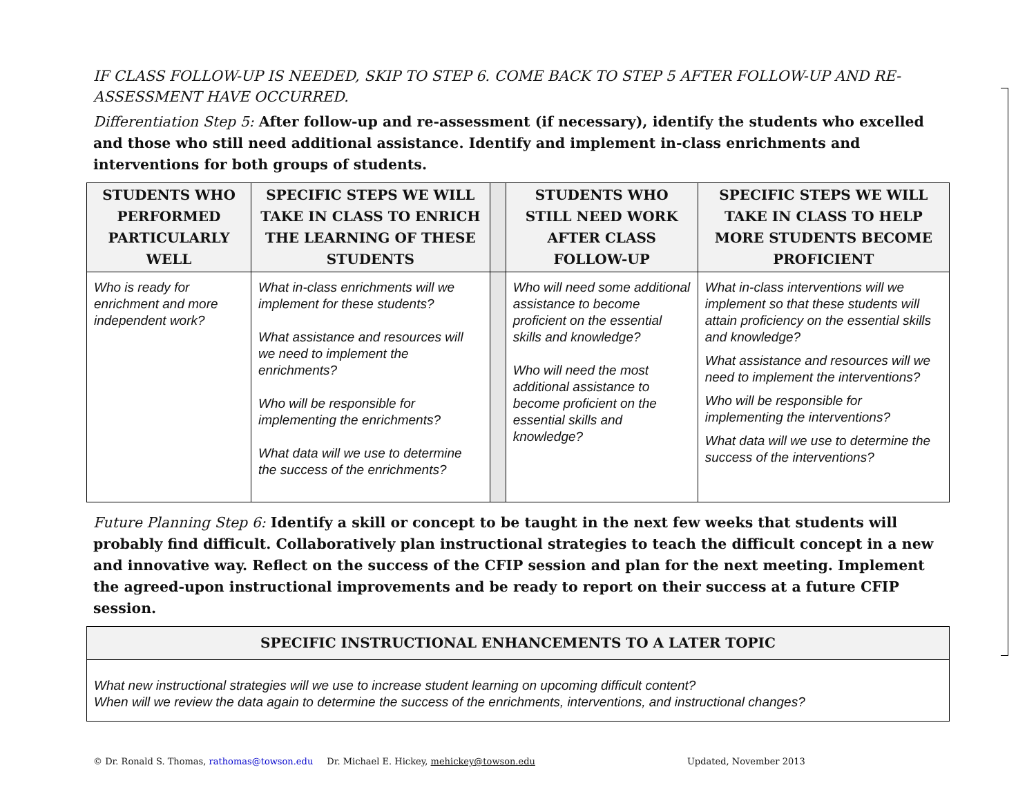IF CLASS FOLLOW-UP IS NEEDED, SKIP TO STEP 6. COME BACK TO STEP 5 AFTER FOLLOW-UP AND RE-ASSESSMENT HAVE OCCURRED.
Differentiation Step 5: After follow-up and re-assessment (if necessary), identify the students who excelled and those who still need additional assistance. Identify and implement in-class enrichments and interventions for both groups of students.
| STUDENTS WHO PERFORMED PARTICULARLY WELL | SPECIFIC STEPS WE WILL TAKE IN CLASS TO ENRICH THE LEARNING OF THESE STUDENTS | | STUDENTS WHO STILL NEED WORK AFTER CLASS FOLLOW-UP | SPECIFIC STEPS WE WILL TAKE IN CLASS TO HELP MORE STUDENTS BECOME PROFICIENT |
| --- | --- | --- | --- | --- |
| Who is ready for enrichment and more independent work? | What in-class enrichments will we implement for these students? What assistance and resources will we need to implement the enrichments? Who will be responsible for implementing the enrichments? What data will we use to determine the success of the enrichments? | | Who will need some additional assistance to become proficient on the essential skills and knowledge? Who will need the most additional assistance to become proficient on the essential skills and knowledge? | What in-class interventions will we implement so that these students will attain proficiency on the essential skills and knowledge? What assistance and resources will we need to implement the interventions? Who will be responsible for implementing the interventions? What data will we use to determine the success of the interventions? |
Future Planning Step 6: Identify a skill or concept to be taught in the next few weeks that students will probably find difficult. Collaboratively plan instructional strategies to teach the difficult concept in a new and innovative way. Reflect on the success of the CFIP session and plan for the next meeting. Implement the agreed-upon instructional improvements and be ready to report on their success at a future CFIP session.
| SPECIFIC INSTRUCTIONAL ENHANCEMENTS TO A LATER TOPIC |
| --- |
| What new instructional strategies will we use to increase student learning on upcoming difficult content? When will we review the data again to determine the success of the enrichments, interventions, and instructional changes? |
© Dr. Ronald S. Thomas, rathomas@towson.edu Dr. Michael E. Hickey, mehickey@towson.edu Updated, November 2013